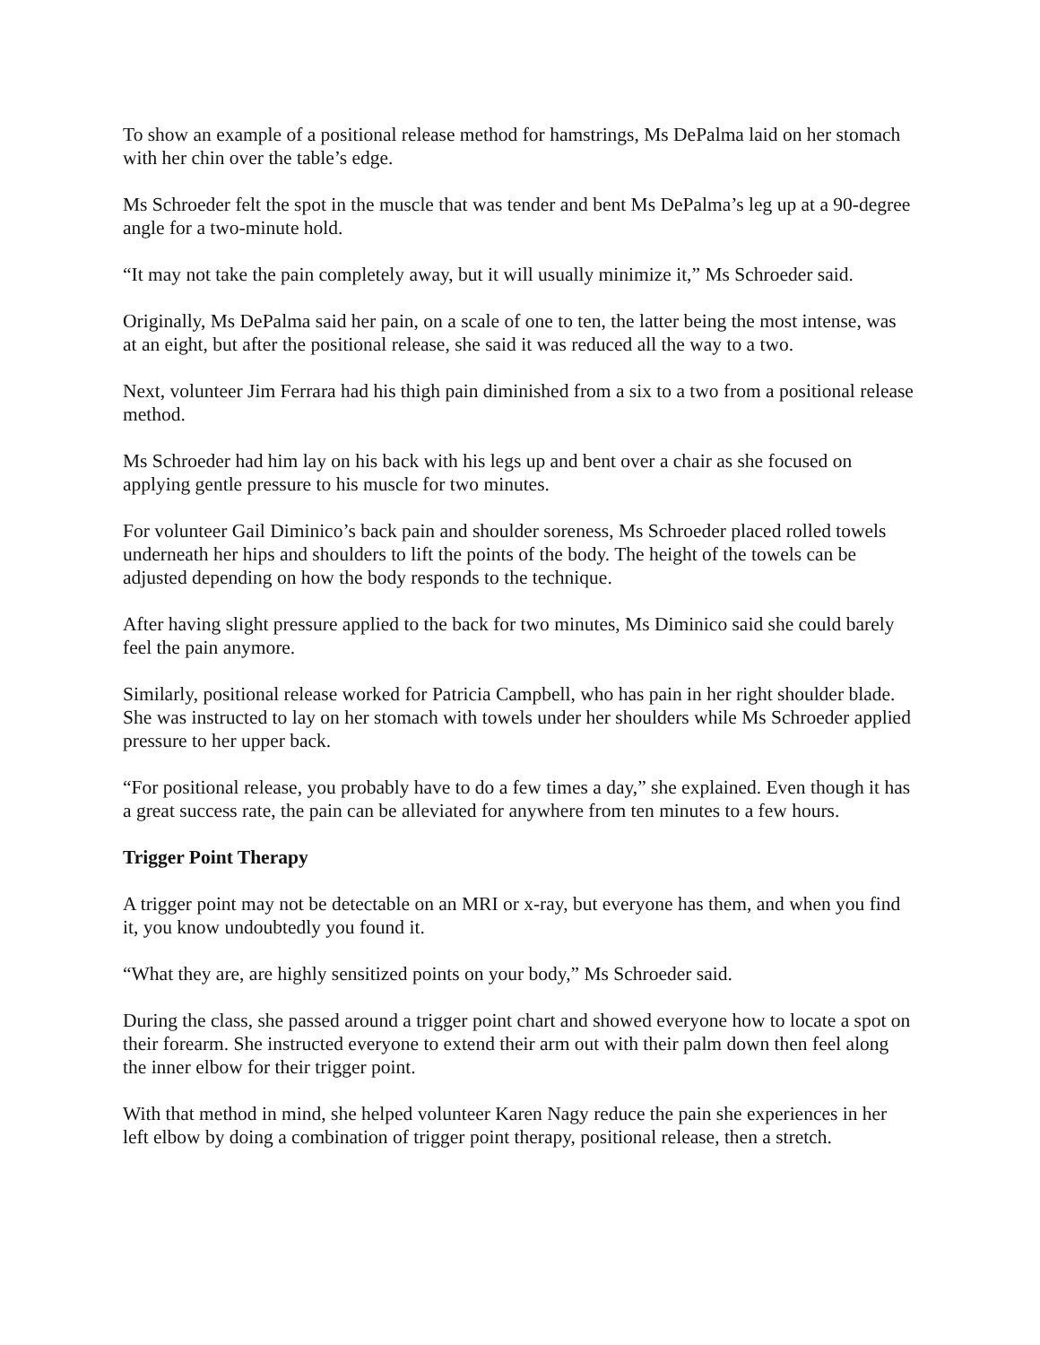To show an example of a positional release method for hamstrings, Ms DePalma laid on her stomach with her chin over the table’s edge.
Ms Schroeder felt the spot in the muscle that was tender and bent Ms DePalma’s leg up at a 90-degree angle for a two-minute hold.
“It may not take the pain completely away, but it will usually minimize it,” Ms Schroeder said.
Originally, Ms DePalma said her pain, on a scale of one to ten, the latter being the most intense, was at an eight, but after the positional release, she said it was reduced all the way to a two.
Next, volunteer Jim Ferrara had his thigh pain diminished from a six to a two from a positional release method.
Ms Schroeder had him lay on his back with his legs up and bent over a chair as she focused on applying gentle pressure to his muscle for two minutes.
For volunteer Gail Diminico’s back pain and shoulder soreness, Ms Schroeder placed rolled towels underneath her hips and shoulders to lift the points of the body. The height of the towels can be adjusted depending on how the body responds to the technique.
After having slight pressure applied to the back for two minutes, Ms Diminico said she could barely feel the pain anymore.
Similarly, positional release worked for Patricia Campbell, who has pain in her right shoulder blade. She was instructed to lay on her stomach with towels under her shoulders while Ms Schroeder applied pressure to her upper back.
“For positional release, you probably have to do a few times a day,” she explained. Even though it has a great success rate, the pain can be alleviated for anywhere from ten minutes to a few hours.
Trigger Point Therapy
A trigger point may not be detectable on an MRI or x-ray, but everyone has them, and when you find it, you know undoubtedly you found it.
“What they are, are highly sensitized points on your body,” Ms Schroeder said.
During the class, she passed around a trigger point chart and showed everyone how to locate a spot on their forearm. She instructed everyone to extend their arm out with their palm down then feel along the inner elbow for their trigger point.
With that method in mind, she helped volunteer Karen Nagy reduce the pain she experiences in her left elbow by doing a combination of trigger point therapy, positional release, then a stretch.